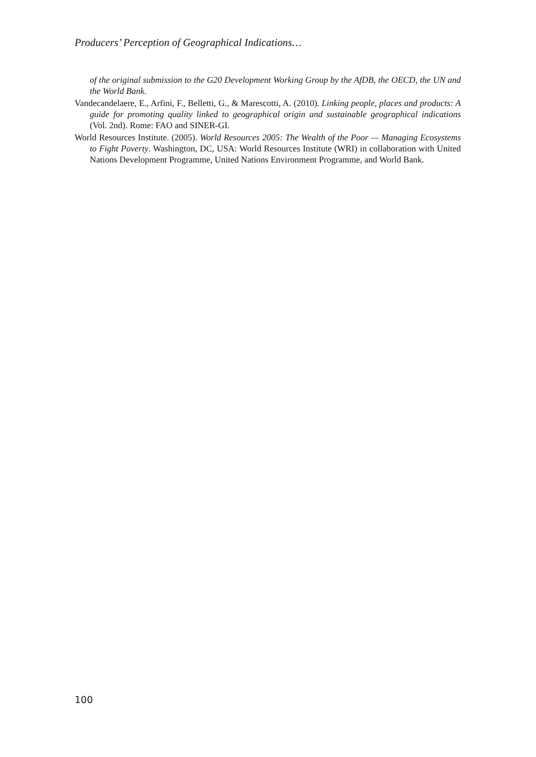Producers’ Perception of Geographical Indications…
of the original submission to the G20 Development Working Group by the AfDB, the OECD, the UN and the World Bank.
Vandecandelaere, E., Arfini, F., Belletti, G., & Marescotti, A. (2010). Linking people, places and products: A guide for promoting quality linked to geographical origin and sustainable geographical indications (Vol. 2nd). Rome: FAO and SINER-GI.
World Resources Institute. (2005). World Resources 2005: The Wealth of the Poor — Managing Ecosystems to Fight Poverty. Washington, DC, USA: World Resources Institute (WRI) in collaboration with United Nations Development Programme, United Nations Environment Programme, and World Bank.
100